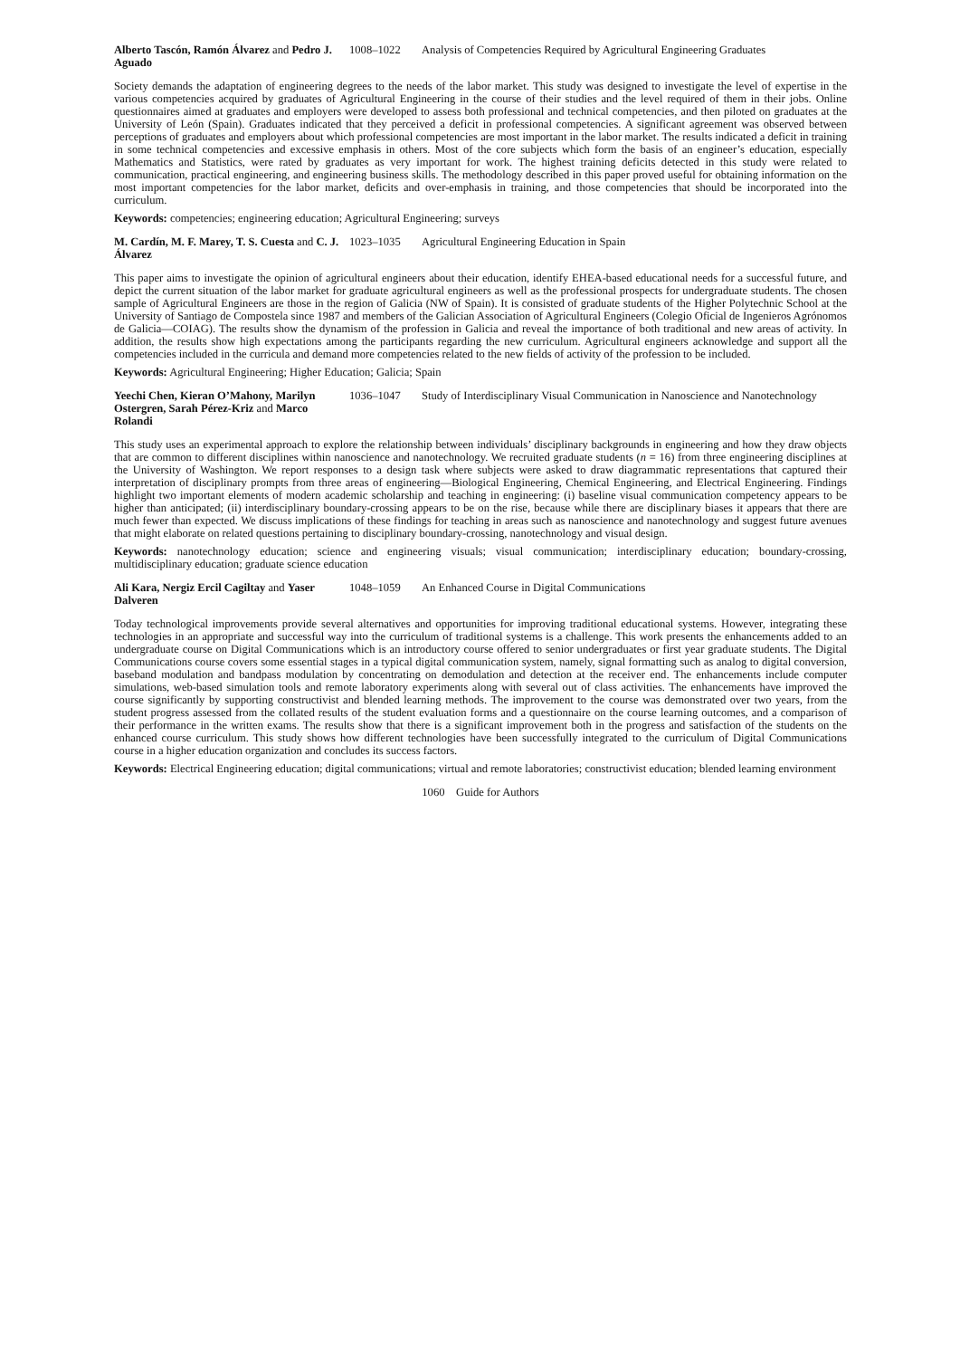Alberto Tascón, Ramón Álvarez and Pedro J. Aguado
1008–1022 Analysis of Competencies Required by Agricultural Engineering Graduates
Society demands the adaptation of engineering degrees to the needs of the labor market. This study was designed to investigate the level of expertise in the various competencies acquired by graduates of Agricultural Engineering in the course of their studies and the level required of them in their jobs. Online questionnaires aimed at graduates and employers were developed to assess both professional and technical competencies, and then piloted on graduates at the University of León (Spain). Graduates indicated that they perceived a deficit in professional competencies. A significant agreement was observed between perceptions of graduates and employers about which professional competencies are most important in the labor market. The results indicated a deficit in training in some technical competencies and excessive emphasis in others. Most of the core subjects which form the basis of an engineer’s education, especially Mathematics and Statistics, were rated by graduates as very important for work. The highest training deficits detected in this study were related to communication, practical engineering, and engineering business skills. The methodology described in this paper proved useful for obtaining information on the most important competencies for the labor market, deficits and over-emphasis in training, and those competencies that should be incorporated into the curriculum.
Keywords: competencies; engineering education; Agricultural Engineering; surveys
M. Cardín, M. F. Marey, T. S. Cuesta and C. J. Álvarez
1023–1035 Agricultural Engineering Education in Spain
This paper aims to investigate the opinion of agricultural engineers about their education, identify EHEA-based educational needs for a successful future, and depict the current situation of the labor market for graduate agricultural engineers as well as the professional prospects for undergraduate students. The chosen sample of Agricultural Engineers are those in the region of Galicia (NW of Spain). It is consisted of graduate students of the Higher Polytechnic School at the University of Santiago de Compostela since 1987 and members of the Galician Association of Agricultural Engineers (Colegio Oficial de Ingenieros Agrónomos de Galicia—COIAG). The results show the dynamism of the profession in Galicia and reveal the importance of both traditional and new areas of activity. In addition, the results show high expectations among the participants regarding the new curriculum. Agricultural engineers acknowledge and support all the competencies included in the curricula and demand more competencies related to the new fields of activity of the profession to be included.
Keywords: Agricultural Engineering; Higher Education; Galicia; Spain
Yeechi Chen, Kieran O’Mahony, Marilyn Ostergren, Sarah Pérez-Kriz and Marco Rolandi
1036–1047 Study of Interdisciplinary Visual Communication in Nanoscience and Nanotechnology
This study uses an experimental approach to explore the relationship between individuals’ disciplinary backgrounds in engineering and how they draw objects that are common to different disciplines within nanoscience and nanotechnology. We recruited graduate students (n = 16) from three engineering disciplines at the University of Washington. We report responses to a design task where subjects were asked to draw diagrammatic representations that captured their interpretation of disciplinary prompts from three areas of engineering—Biological Engineering, Chemical Engineering, and Electrical Engineering. Findings highlight two important elements of modern academic scholarship and teaching in engineering: (i) baseline visual communication competency appears to be higher than anticipated; (ii) interdisciplinary boundary-crossing appears to be on the rise, because while there are disciplinary biases it appears that there are much fewer than expected. We discuss implications of these findings for teaching in areas such as nanoscience and nanotechnology and suggest future avenues that might elaborate on related questions pertaining to disciplinary boundary-crossing, nanotechnology and visual design.
Keywords: nanotechnology education; science and engineering visuals; visual communication; interdisciplinary education; boundary-crossing, multidisciplinary education; graduate science education
Ali Kara, Nergiz Ercil Cagiltay and Yaser Dalveren
1048–1059 An Enhanced Course in Digital Communications
Today technological improvements provide several alternatives and opportunities for improving traditional educational systems. However, integrating these technologies in an appropriate and successful way into the curriculum of traditional systems is a challenge. This work presents the enhancements added to an undergraduate course on Digital Communications which is an introductory course offered to senior undergraduates or first year graduate students. The Digital Communications course covers some essential stages in a typical digital communication system, namely, signal formatting such as analog to digital conversion, baseband modulation and bandpass modulation by concentrating on demodulation and detection at the receiver end. The enhancements include computer simulations, web-based simulation tools and remote laboratory experiments along with several out of class activities. The enhancements have improved the course significantly by supporting constructivist and blended learning methods. The improvement to the course was demonstrated over two years, from the student progress assessed from the collated results of the student evaluation forms and a questionnaire on the course learning outcomes, and a comparison of their performance in the written exams. The results show that there is a significant improvement both in the progress and satisfaction of the students on the enhanced course curriculum. This study shows how different technologies have been successfully integrated to the curriculum of Digital Communications course in a higher education organization and concludes its success factors.
Keywords: Electrical Engineering education; digital communications; virtual and remote laboratories; constructivist education; blended learning environment
1060 Guide for Authors